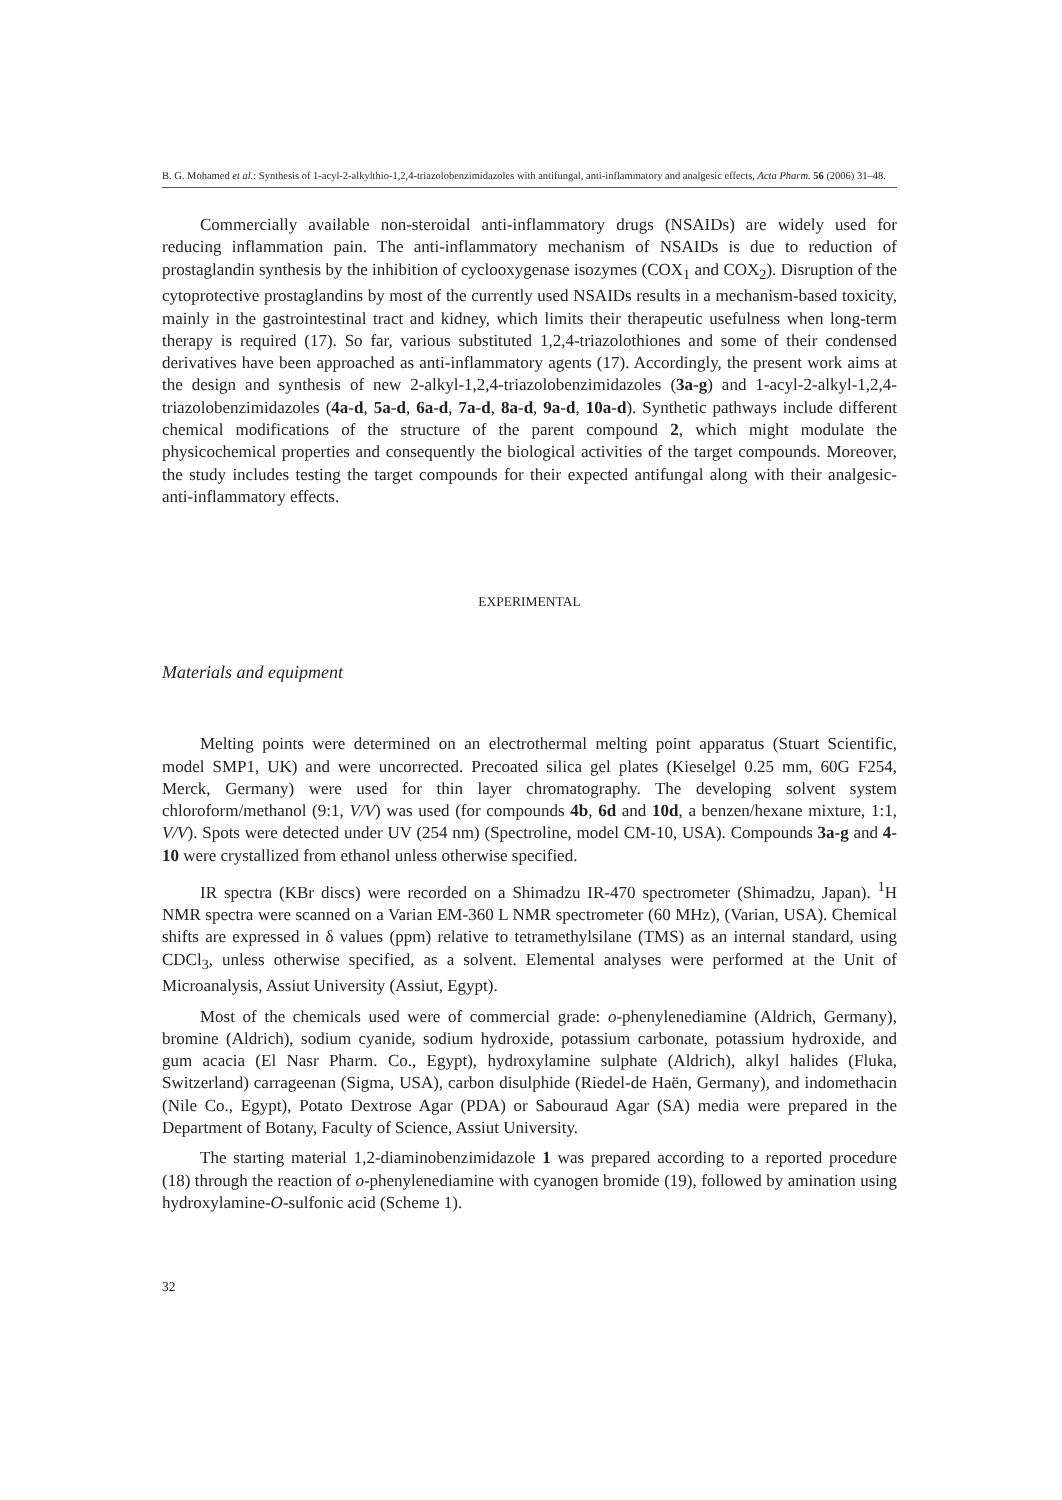B. G. Mohamed et al.: Synthesis of 1-acyl-2-alkylthio-1,2,4-triazolobenzimidazoles with antifungal, anti-inflammatory and analgesic effects, Acta Pharm. 56 (2006) 31–48.
Commercially available non-steroidal anti-inflammatory drugs (NSAIDs) are widely used for reducing inflammation pain. The anti-inflammatory mechanism of NSAIDs is due to reduction of prostaglandin synthesis by the inhibition of cyclooxygenase isozymes (COX<sub>1</sub> and COX<sub>2</sub>). Disruption of the cytoprotective prostaglandins by most of the currently used NSAIDs results in a mechanism-based toxicity, mainly in the gastrointestinal tract and kidney, which limits their therapeutic usefulness when long-term therapy is required (17). So far, various substituted 1,2,4-triazolothiones and some of their condensed derivatives have been approached as anti-inflammatory agents (17). Accordingly, the present work aims at the design and synthesis of new 2-alkyl-1,2,4-triazolobenzimidazoles (3a-g) and 1-acyl-2-alkyl-1,2,4-triazolobenzimidazoles (4a-d, 5a-d, 6a-d, 7a-d, 8a-d, 9a-d, 10a-d). Synthetic pathways include different chemical modifications of the structure of the parent compound 2, which might modulate the physicochemical properties and consequently the biological activities of the target compounds. Moreover, the study includes testing the target compounds for their expected antifungal along with their analgesic-anti-inflammatory effects.
EXPERIMENTAL
Materials and equipment
Melting points were determined on an electrothermal melting point apparatus (Stuart Scientific, model SMP1, UK) and were uncorrected. Precoated silica gel plates (Kieselgel 0.25 mm, 60G F254, Merck, Germany) were used for thin layer chromatography. The developing solvent system chloroform/methanol (9:1, V/V) was used (for compounds 4b, 6d and 10d, a benzen/hexane mixture, 1:1, V/V). Spots were detected under UV (254 nm) (Spectroline, model CM-10, USA). Compounds 3a-g and 4-10 were crystallized from ethanol unless otherwise specified.
IR spectra (KBr discs) were recorded on a Shimadzu IR-470 spectrometer (Shimadzu, Japan). <sup>1</sup>H NMR spectra were scanned on a Varian EM-360 L NMR spectrometer (60 MHz), (Varian, USA). Chemical shifts are expressed in δ values (ppm) relative to tetramethylsilane (TMS) as an internal standard, using CDCl<sub>3</sub>, unless otherwise specified, as a solvent. Elemental analyses were performed at the Unit of Microanalysis, Assiut University (Assiut, Egypt).
Most of the chemicals used were of commercial grade: o-phenylenediamine (Aldrich, Germany), bromine (Aldrich), sodium cyanide, sodium hydroxide, potassium carbonate, potassium hydroxide, and gum acacia (El Nasr Pharm. Co., Egypt), hydroxylamine sulphate (Aldrich), alkyl halides (Fluka, Switzerland) carrageenan (Sigma, USA), carbon disulphide (Riedel-de Haën, Germany), and indomethacin (Nile Co., Egypt), Potato Dextrose Agar (PDA) or Sabouraud Agar (SA) media were prepared in the Department of Botany, Faculty of Science, Assiut University.
The starting material 1,2-diaminobenzimidazole 1 was prepared according to a reported procedure (18) through the reaction of o-phenylenediamine with cyanogen bromide (19), followed by amination using hydroxylamine-O-sulfonic acid (Scheme 1).
32